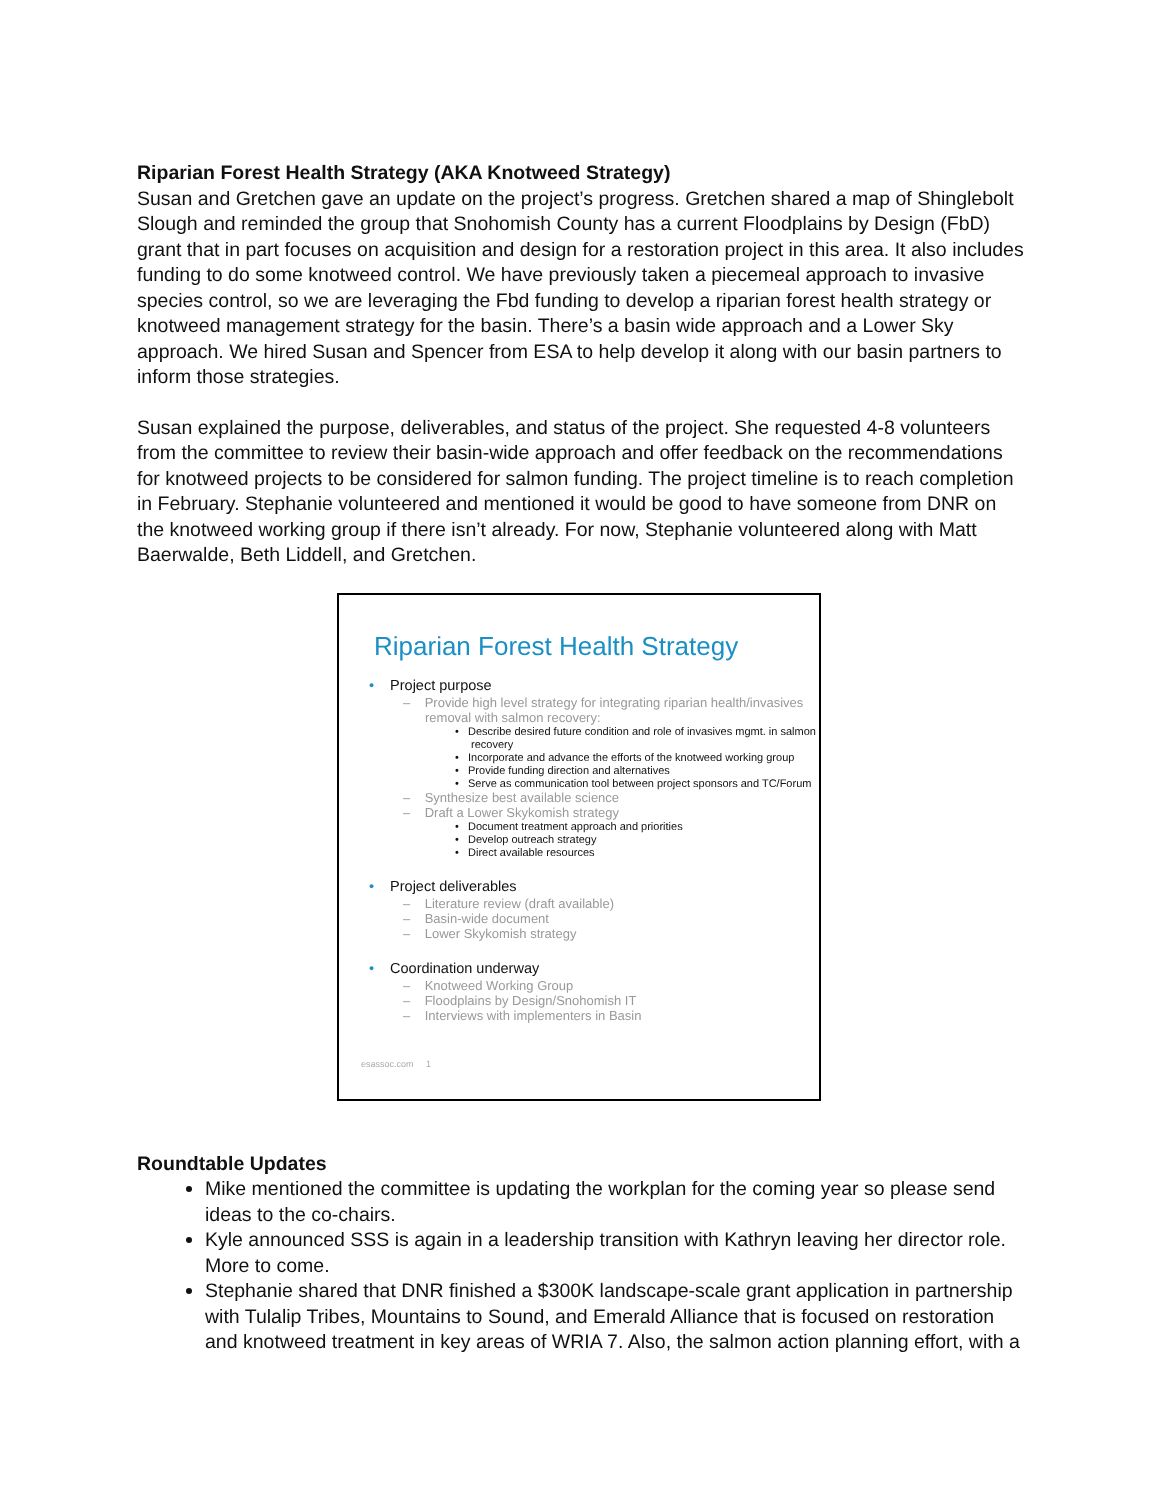Riparian Forest Health Strategy (AKA Knotweed Strategy)
Susan and Gretchen gave an update on the project’s progress. Gretchen shared a map of Shinglebolt Slough and reminded the group that Snohomish County has a current Floodplains by Design (FbD) grant that in part focuses on acquisition and design for a restoration project in this area. It also includes funding to do some knotweed control. We have previously taken a piecemeal approach to invasive species control, so we are leveraging the Fbd funding to develop a riparian forest health strategy or knotweed management strategy for the basin. There’s a basin wide approach and a Lower Sky approach. We hired Susan and Spencer from ESA to help develop it along with our basin partners to inform those strategies.
Susan explained the purpose, deliverables, and status of the project. She requested 4-8 volunteers from the committee to review their basin-wide approach and offer feedback on the recommendations for knotweed projects to be considered for salmon funding. The project timeline is to reach completion in February. Stephanie volunteered and mentioned it would be good to have someone from DNR on the knotweed working group if there isn’t already. For now, Stephanie volunteered along with Matt Baerwalde, Beth Liddell, and Gretchen.
Riparian Forest Health Strategy
• Project purpose
– Provide high level strategy for integrating riparian health/invasives removal with salmon recovery:
• Describe desired future condition and role of invasives mgmt. in salmon recovery
• Incorporate and advance the efforts of the knotweed working group
• Provide funding direction and alternatives
• Serve as communication tool between project sponsors and TC/Forum
– Synthesize best available science
– Draft a Lower Skykomish strategy
• Document treatment approach and priorities
• Develop outreach strategy
• Direct available resources
• Project deliverables
– Literature review (draft available)
– Basin-wide document
– Lower Skykomish strategy
• Coordination underway
– Knotweed Working Group
– Floodplains by Design/Snohomish IT
– Interviews with implementers in Basin
esassoc.com 1
Roundtable Updates
Mike mentioned the committee is updating the workplan for the coming year so please send ideas to the co-chairs.
Kyle announced SSS is again in a leadership transition with Kathryn leaving her director role. More to come.
Stephanie shared that DNR finished a $300K landscape-scale grant application in partnership with Tulalip Tribes, Mountains to Sound, and Emerald Alliance that is focused on restoration and knotweed treatment in key areas of WRIA 7. Also, the salmon action planning effort, with a